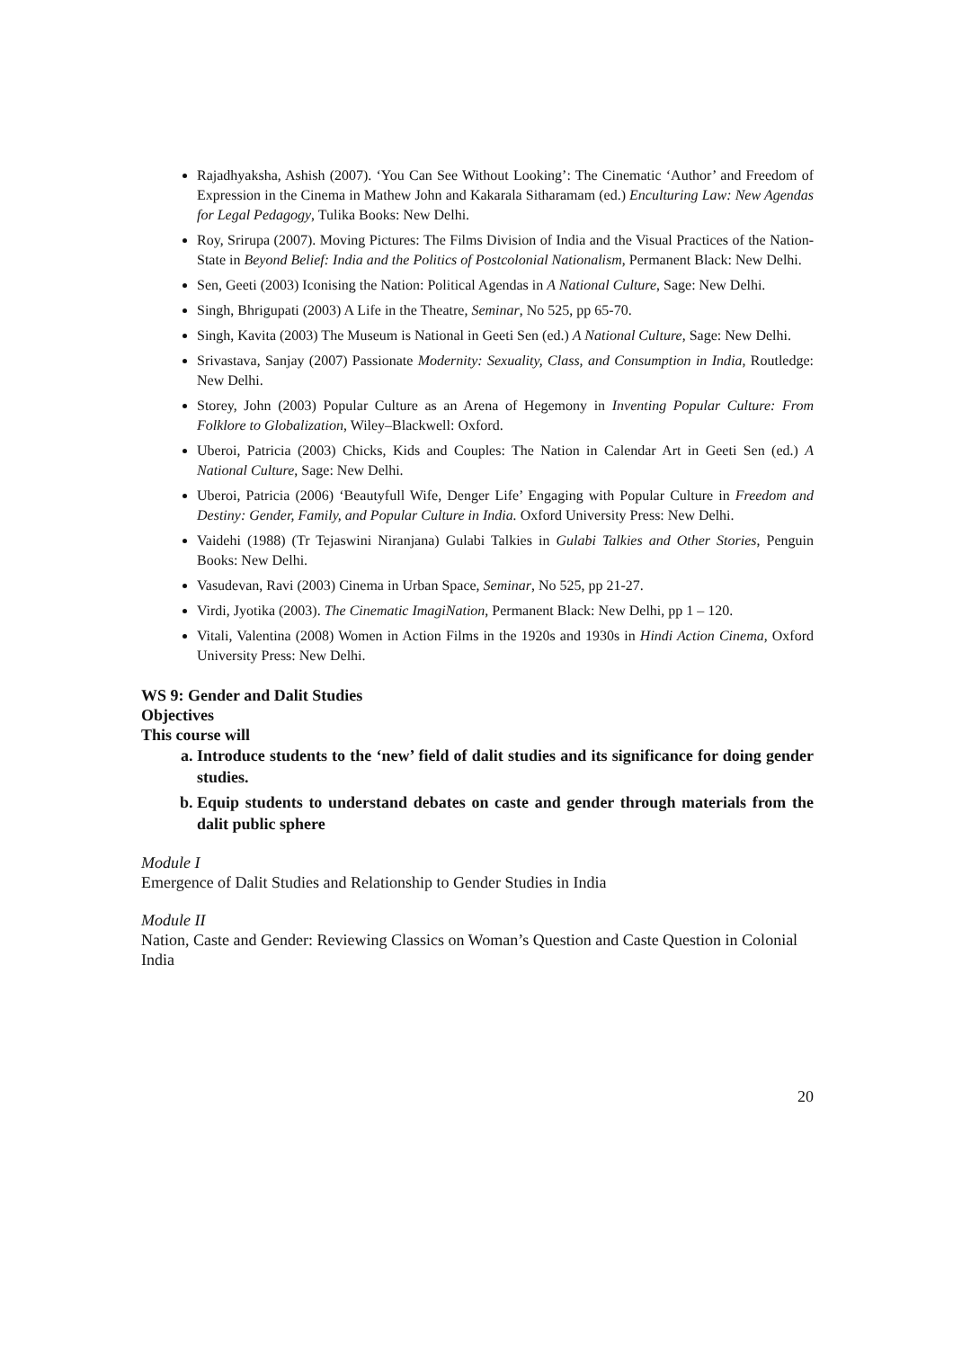Rajadhyaksha, Ashish (2007). ‘You Can See Without Looking’: The Cinematic ‘Author’ and Freedom of Expression in the Cinema in Mathew John and Kakarala Sitharamam (ed.) Enculturing Law: New Agendas for Legal Pedagogy, Tulika Books: New Delhi.
Roy, Srirupa (2007). Moving Pictures: The Films Division of India and the Visual Practices of the Nation-State in Beyond Belief: India and the Politics of Postcolonial Nationalism, Permanent Black: New Delhi.
Sen, Geeti (2003) Iconising the Nation: Political Agendas in A National Culture, Sage: New Delhi.
Singh, Bhrigupati (2003) A Life in the Theatre, Seminar, No 525, pp 65-70.
Singh, Kavita (2003) The Museum is National in Geeti Sen (ed.) A National Culture, Sage: New Delhi.
Srivastava, Sanjay (2007) Passionate Modernity: Sexuality, Class, and Consumption in India, Routledge: New Delhi.
Storey, John (2003) Popular Culture as an Arena of Hegemony in Inventing Popular Culture: From Folklore to Globalization, Wiley–Blackwell: Oxford.
Uberoi, Patricia (2003) Chicks, Kids and Couples: The Nation in Calendar Art in Geeti Sen (ed.) A National Culture, Sage: New Delhi.
Uberoi, Patricia (2006) ‘Beautyfull Wife, Denger Life’ Engaging with Popular Culture in Freedom and Destiny: Gender, Family, and Popular Culture in India. Oxford University Press: New Delhi.
Vaidehi (1988) (Tr Tejaswini Niranjana) Gulabi Talkies in Gulabi Talkies and Other Stories, Penguin Books: New Delhi.
Vasudevan, Ravi (2003) Cinema in Urban Space, Seminar, No 525, pp 21-27.
Virdi, Jyotika (2003). The Cinematic ImagiNation, Permanent Black: New Delhi, pp 1 – 120.
Vitali, Valentina (2008) Women in Action Films in the 1920s and 1930s in Hindi Action Cinema, Oxford University Press: New Delhi.
WS 9: Gender and Dalit Studies
Objectives
This course will
a. Introduce students to the ‘new’ field of dalit studies and its significance for doing gender studies.
b. Equip students to understand debates on caste and gender through materials from the dalit public sphere
Module I
Emergence of Dalit Studies and Relationship to Gender Studies in India
Module II
Nation, Caste and Gender: Reviewing Classics on Woman’s Question and Caste Question in Colonial India
20